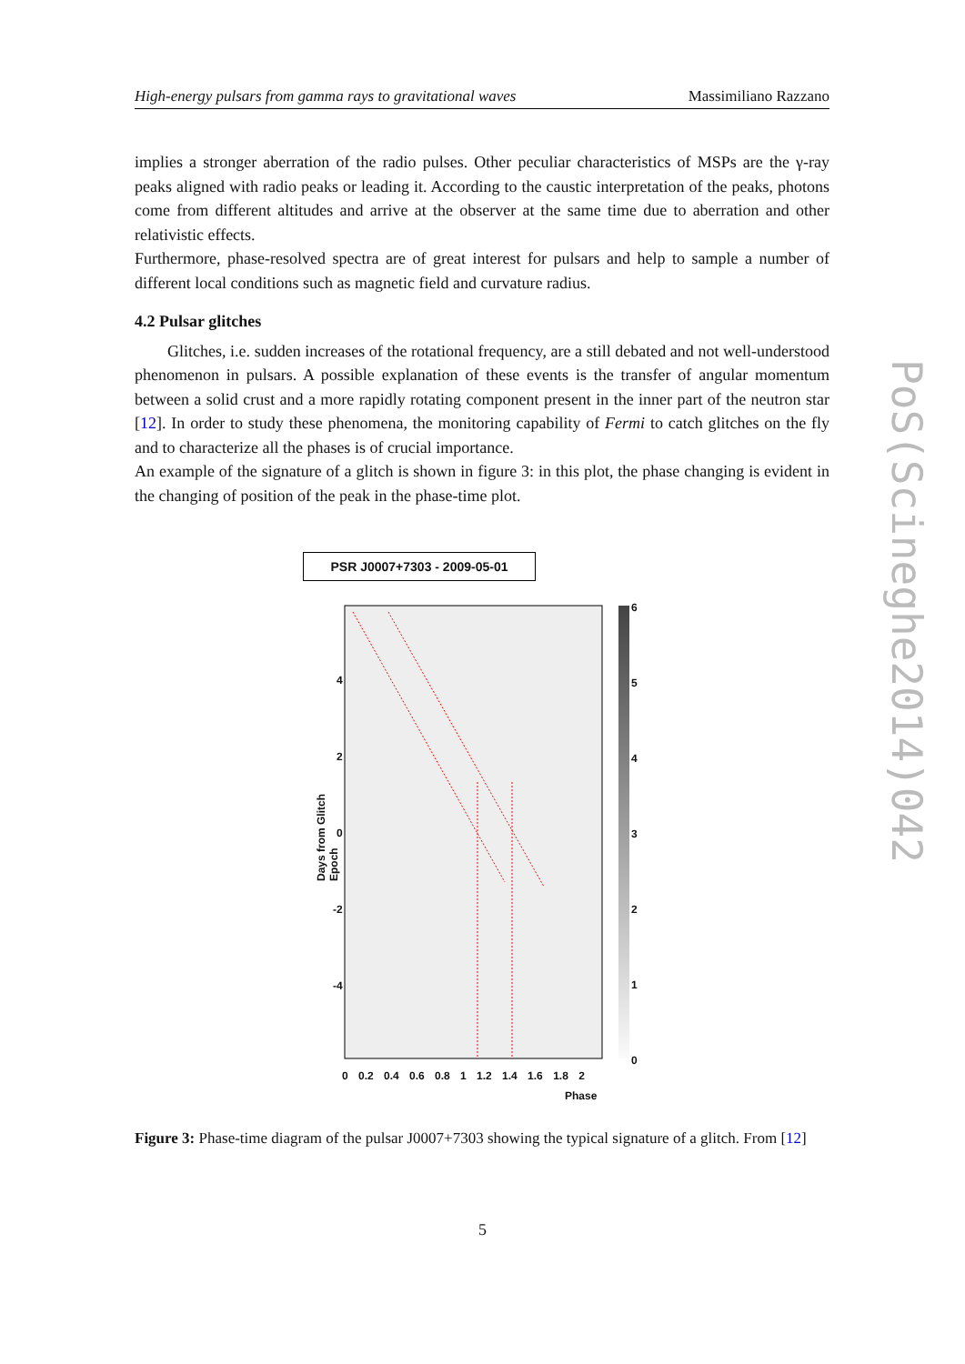High-energy pulsars from gamma rays to gravitational waves Massimiliano Razzano
implies a stronger aberration of the radio pulses. Other peculiar characteristics of MSPs are the γ-ray peaks aligned with radio peaks or leading it. According to the caustic interpretation of the peaks, photons come from different altitudes and arrive at the observer at the same time due to aberration and other relativistic effects.
Furthermore, phase-resolved spectra are of great interest for pulsars and help to sample a number of different local conditions such as magnetic field and curvature radius.
4.2 Pulsar glitches
Glitches, i.e. sudden increases of the rotational frequency, are a still debated and not well-understood phenomenon in pulsars. A possible explanation of these events is the transfer of angular momentum between a solid crust and a more rapidly rotating component present in the inner part of the neutron star [12]. In order to study these phenomena, the monitoring capability of Fermi to catch glitches on the fly and to characterize all the phases is of crucial importance.
An example of the signature of a glitch is shown in figure 3: in this plot, the phase changing is evident in the changing of position of the peak in the phase-time plot.
PSR J0007+7303 - 2009-05-01
Days from Glitch Epoch
4
2
0
-2
-4
6
5
4
3
2
1
0
0 0.2 0.4 0.6 0.8 1 1.2 1.4 1.6 1.8 2
Phase
Figure 3: Phase-time diagram of the pulsar J0007+7303 showing the typical signature of a glitch. From [12]
5
PoS(Scineghe2014)042